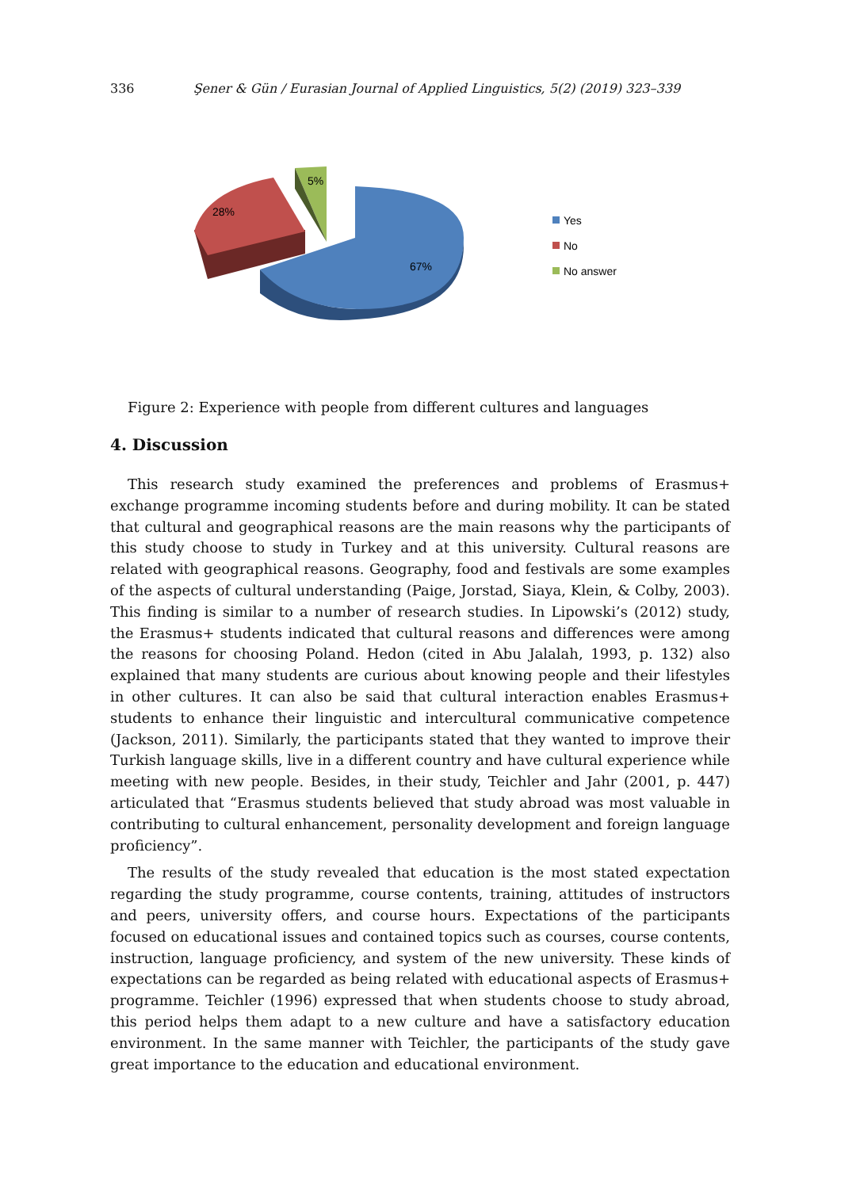336 Şener & Gün / Eurasian Journal of Applied Linguistics, 5(2) (2019) 323–339
5%
28%
67%
Yes
No
No answer
Figure 2: Experience with people from different cultures and languages
4. Discussion
This research study examined the preferences and problems of Erasmus+ exchange programme incoming students before and during mobility. It can be stated that cultural and geographical reasons are the main reasons why the participants of this study choose to study in Turkey and at this university. Cultural reasons are related with geographical reasons. Geography, food and festivals are some examples of the aspects of cultural understanding (Paige, Jorstad, Siaya, Klein, & Colby, 2003). This finding is similar to a number of research studies. In Lipowski’s (2012) study, the Erasmus+ students indicated that cultural reasons and differences were among the reasons for choosing Poland. Hedon (cited in Abu Jalalah, 1993, p. 132) also explained that many students are curious about knowing people and their lifestyles in other cultures. It can also be said that cultural interaction enables Erasmus+ students to enhance their linguistic and intercultural communicative competence (Jackson, 2011). Similarly, the participants stated that they wanted to improve their Turkish language skills, live in a different country and have cultural experience while meeting with new people. Besides, in their study, Teichler and Jahr (2001, p. 447) articulated that “Erasmus students believed that study abroad was most valuable in contributing to cultural enhancement, personality development and foreign language proficiency”.
The results of the study revealed that education is the most stated expectation regarding the study programme, course contents, training, attitudes of instructors and peers, university offers, and course hours. Expectations of the participants focused on educational issues and contained topics such as courses, course contents, instruction, language proficiency, and system of the new university. These kinds of expectations can be regarded as being related with educational aspects of Erasmus+ programme. Teichler (1996) expressed that when students choose to study abroad, this period helps them adapt to a new culture and have a satisfactory education environment. In the same manner with Teichler, the participants of the study gave great importance to the education and educational environment.